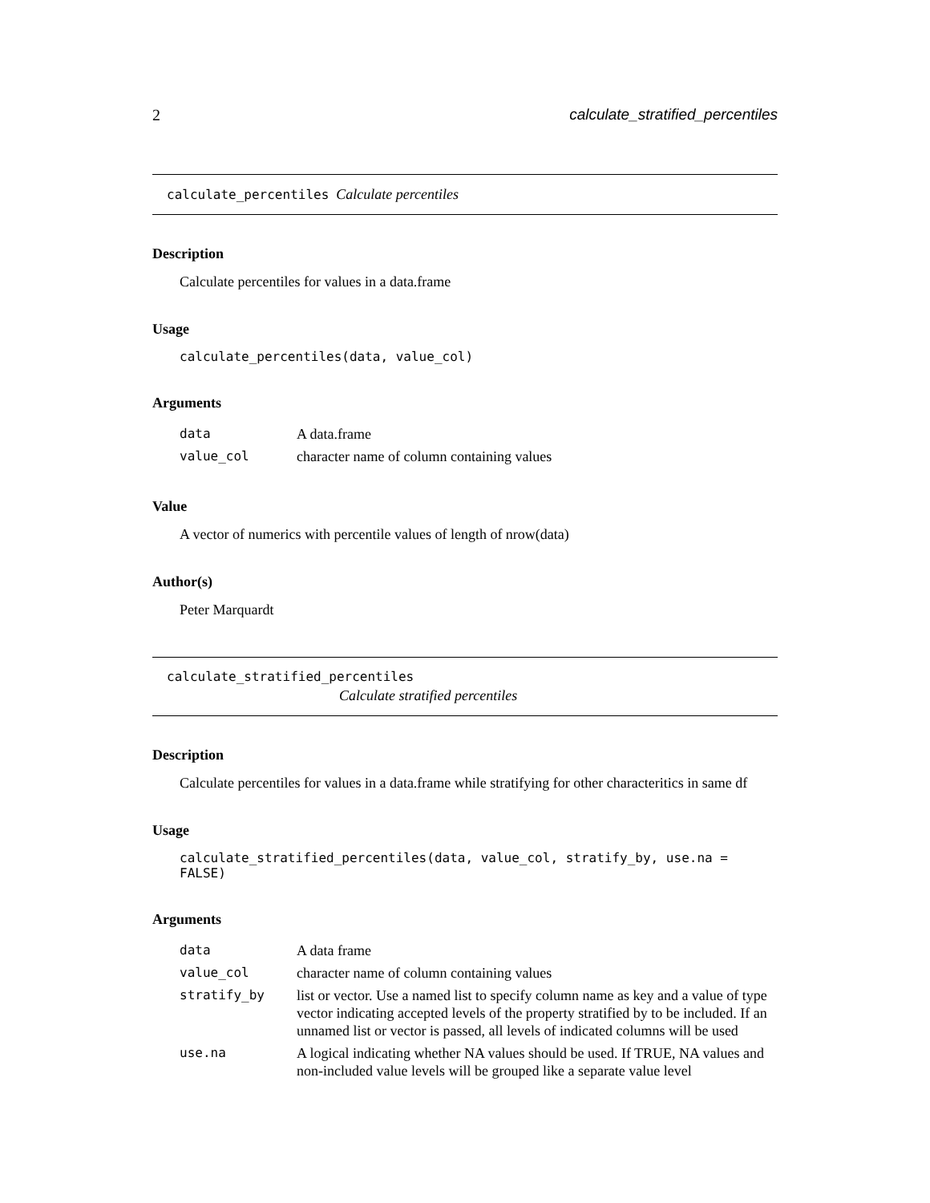2 calculate_stratified_percentiles
calculate_percentiles Calculate percentiles
Description
Calculate percentiles for values in a data.frame
Usage
calculate_percentiles(data, value_col)
Arguments
| data | A data.frame |
| value_col | character name of column containing values |
Value
A vector of numerics with percentile values of length of nrow(data)
Author(s)
Peter Marquardt
calculate_stratified_percentiles
Calculate stratified percentiles
Description
Calculate percentiles for values in a data.frame while stratifying for other characteritics in same df
Usage
calculate_stratified_percentiles(data, value_col, stratify_by, use.na = FALSE)
Arguments
| data | A data frame |
| value_col | character name of column containing values |
| stratify_by | list or vector. Use a named list to specify column name as key and a value of type vector indicating accepted levels of the property stratified by to be included. If an unnamed list or vector is passed, all levels of indicated columns will be used |
| use.na | A logical indicating whether NA values should be used. If TRUE, NA values and non-included value levels will be grouped like a separate value level |